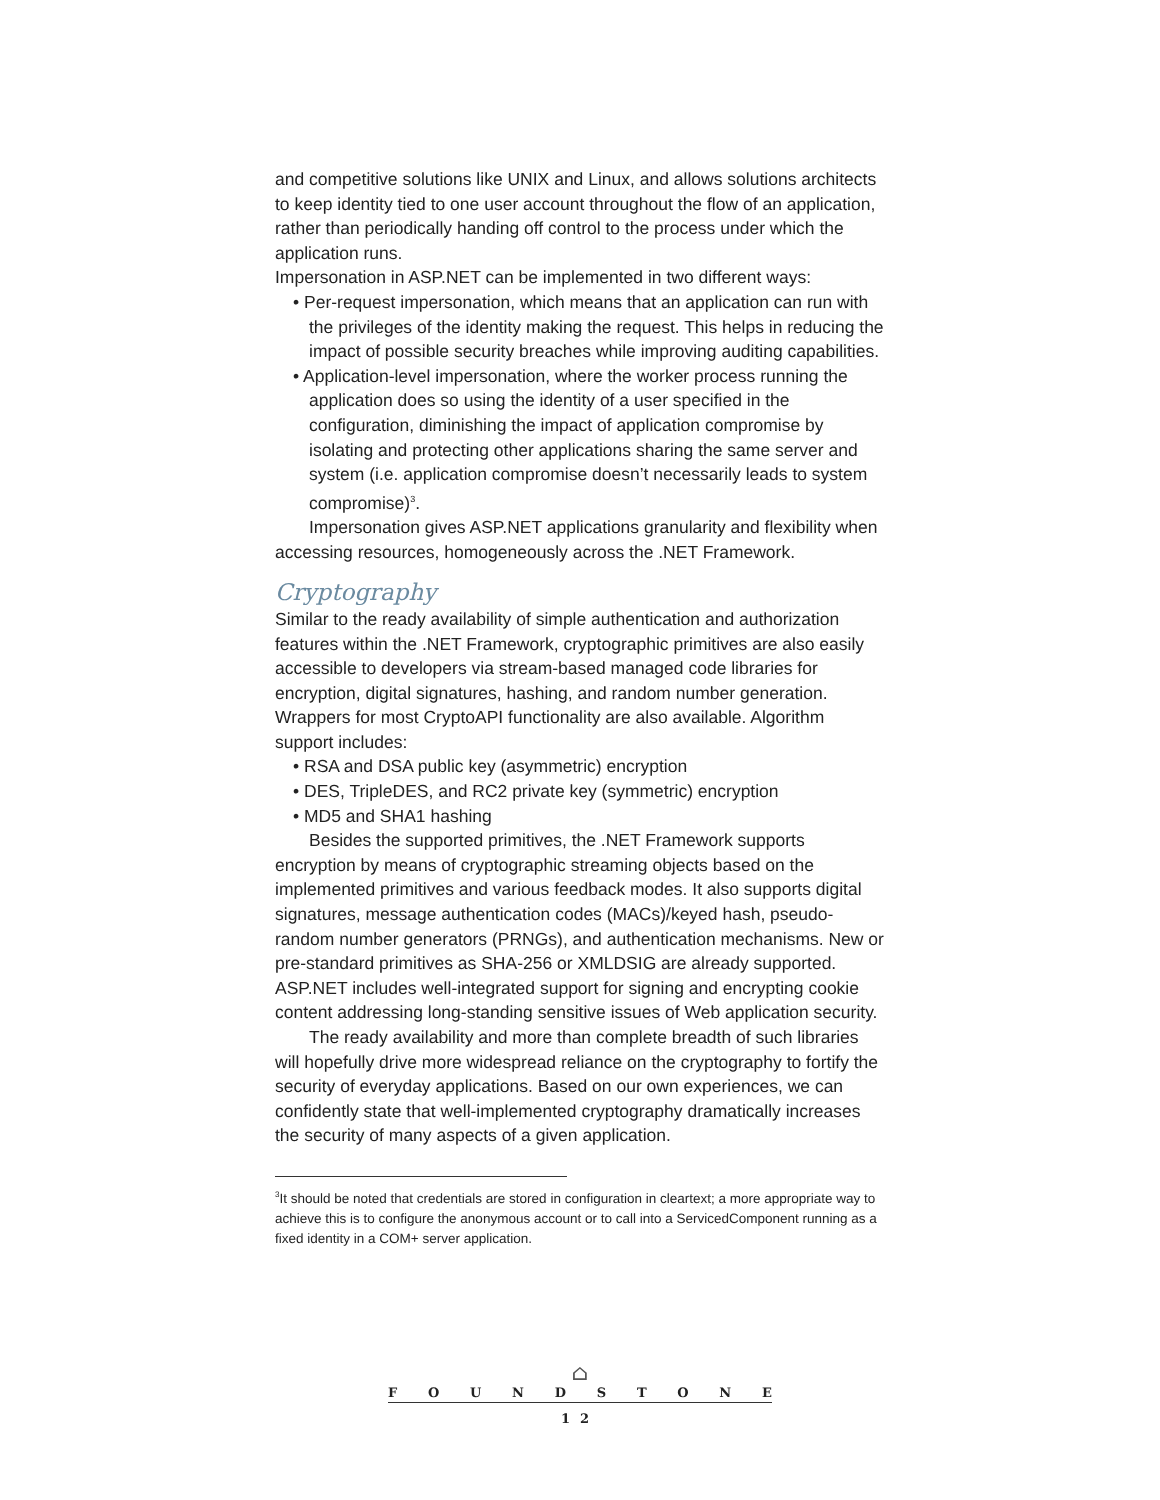and competitive solutions like UNIX and Linux, and allows solutions architects to keep identity tied to one user account throughout the flow of an application, rather than periodically handing off control to the process under which the application runs.
Impersonation in ASP.NET can be implemented in two different ways:
• Per-request impersonation, which means that an application can run with the privileges of the identity making the request. This helps in reducing the impact of possible security breaches while improving auditing capabilities.
• Application-level impersonation, where the worker process running the application does so using the identity of a user specified in the configuration, diminishing the impact of application compromise by isolating and protecting other applications sharing the same server and system (i.e. application compromise doesn’t necessarily leads to system compromise)<sup>3</sup>.
Impersonation gives ASP.NET applications granularity and flexibility when accessing resources, homogeneously across the .NET Framework.
Cryptography
Similar to the ready availability of simple authentication and authorization features within the .NET Framework, cryptographic primitives are also easily accessible to developers via stream-based managed code libraries for encryption, digital signatures, hashing, and random number generation. Wrappers for most CryptoAPI functionality are also available. Algorithm support includes:
• RSA and DSA public key (asymmetric) encryption
• DES, TripleDES, and RC2 private key (symmetric) encryption
• MD5 and SHA1 hashing
Besides the supported primitives, the .NET Framework supports encryption by means of cryptographic streaming objects based on the implemented primitives and various feedback modes. It also supports digital signatures, message authentication codes (MACs)/keyed hash, pseudo-random number generators (PRNGs), and authentication mechanisms. New or pre-standard primitives as SHA-256 or XMLDSIG are already supported. ASP.NET includes well-integrated support for signing and encrypting cookie content addressing long-standing sensitive issues of Web application security.
The ready availability and more than complete breadth of such libraries will hopefully drive more widespread reliance on the cryptography to fortify the security of everyday applications. Based on our own experiences, we can confidently state that well-implemented cryptography dramatically increases the security of many aspects of a given application.
<sup>3</sup> It should be noted that credentials are stored in configuration in cleartext; a more appropriate way to achieve this is to configure the anonymous account or to call into a ServicedComponent running as a fixed identity in a COM+ server application.
⌂
FOUNDSTONE
12